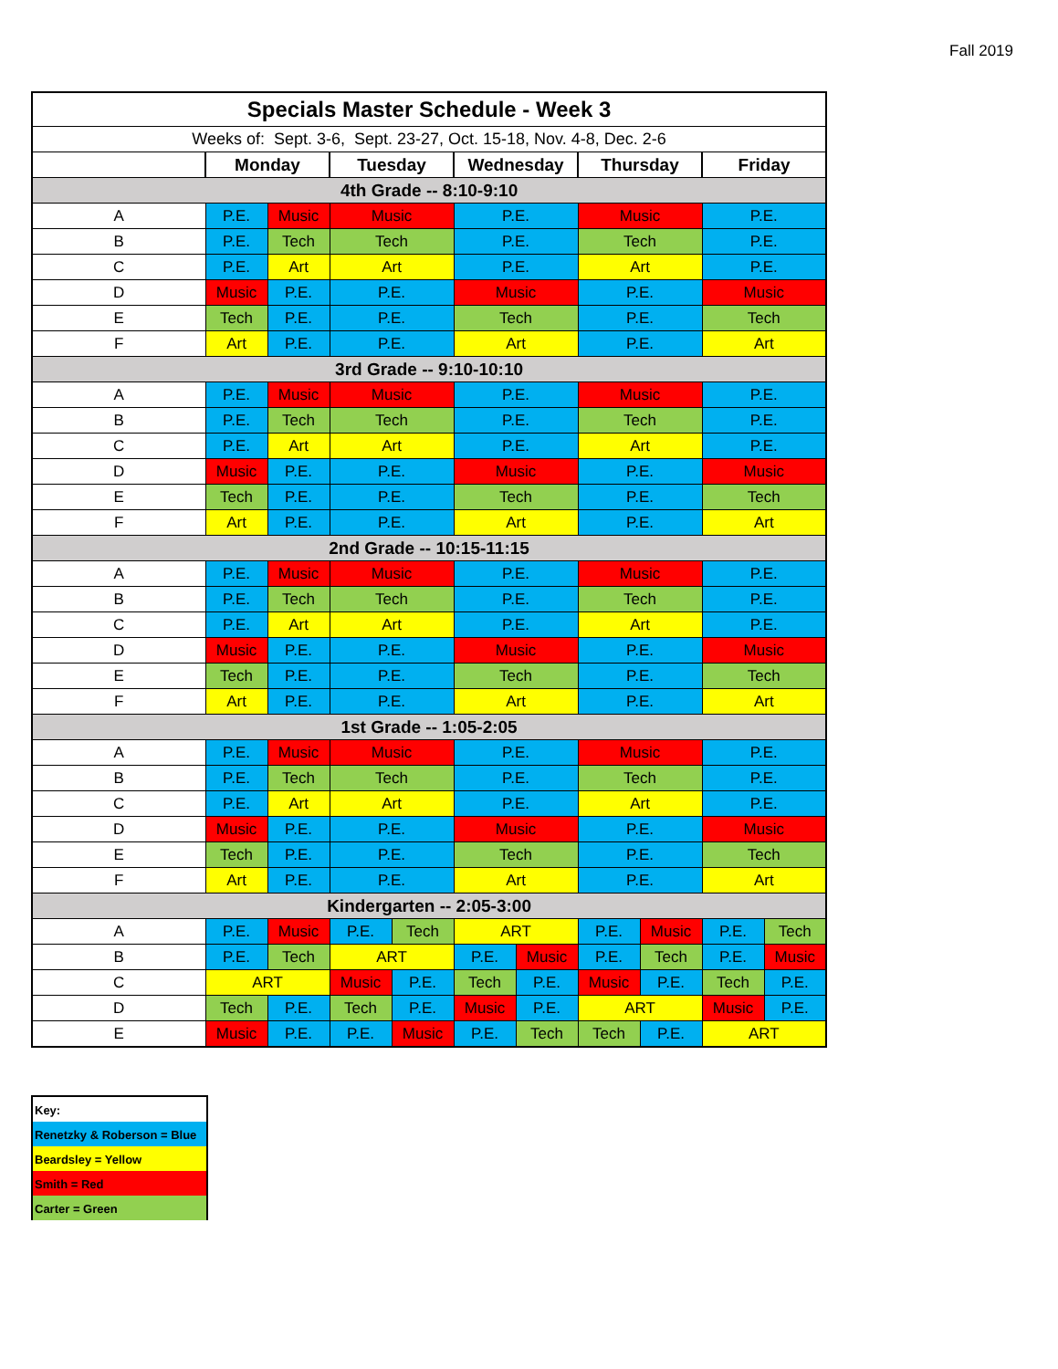Fall 2019
| Specials Master Schedule - Week 3 | | | | | | | | | | |
| Weeks of: Sept. 3-6, Sept. 23-27, Oct. 15-18, Nov. 4-8, Dec. 2-6 | | | | | | | | | | |
| | Monday | | Tuesday | | Wednesday | | Thursday | | Friday | |
| 4th Grade -- 8:10-9:10 | | | | | | | | | | |
| A | P.E. | Music | Music | | P.E. | | Music | | P.E. | |
| B | P.E. | Tech | Tech | | P.E. | | Tech | | P.E. | |
| C | P.E. | Art | Art | | P.E. | | Art | | P.E. | |
| D | Music | P.E. | P.E. | | Music | | P.E. | | Music | |
| E | Tech | P.E. | P.E. | | Tech | | P.E. | | Tech | |
| F | Art | P.E. | P.E. | | Art | | P.E. | | Art | |
| 3rd Grade -- 9:10-10:10 | | | | | | | | | | |
| A | P.E. | Music | Music | | P.E. | | Music | | P.E. | |
| B | P.E. | Tech | Tech | | P.E. | | Tech | | P.E. | |
| C | P.E. | Art | Art | | P.E. | | Art | | P.E. | |
| D | Music | P.E. | P.E. | | Music | | P.E. | | Music | |
| E | Tech | P.E. | P.E. | | Tech | | P.E. | | Tech | |
| F | Art | P.E. | P.E. | | Art | | P.E. | | Art | |
| 2nd Grade -- 10:15-11:15 | | | | | | | | | | |
| A | P.E. | Music | Music | | P.E. | | Music | | P.E. | |
| B | P.E. | Tech | Tech | | P.E. | | Tech | | P.E. | |
| C | P.E. | Art | Art | | P.E. | | Art | | P.E. | |
| D | Music | P.E. | P.E. | | Music | | P.E. | | Music | |
| E | Tech | P.E. | P.E. | | Tech | | P.E. | | Tech | |
| F | Art | P.E. | P.E. | | Art | | P.E. | | Art | |
| 1st Grade -- 1:05-2:05 | | | | | | | | | | |
| A | P.E. | Music | Music | | P.E. | | Music | | P.E. | |
| B | P.E. | Tech | Tech | | P.E. | | Tech | | P.E. | |
| C | P.E. | Art | Art | | P.E. | | Art | | P.E. | |
| D | Music | P.E. | P.E. | | Music | | P.E. | | Music | |
| E | Tech | P.E. | P.E. | | Tech | | P.E. | | Tech | |
| F | Art | P.E. | P.E. | | Art | | P.E. | | Art | |
| Kindergarten -- 2:05-3:00 | | | | | | | | | | |
| A | P.E. | Music | P.E. | Tech | ART | | P.E. | Music | P.E. | Tech |
| B | P.E. | Tech | ART | | P.E. | Music | P.E. | Tech | P.E. | Music |
| C | ART | | Music | P.E. | Tech | P.E. | Music | P.E. | Tech | P.E. |
| D | Tech | P.E. | Tech | P.E. | Music | P.E. | ART | | Music | P.E. |
| E | Music | P.E. | P.E. | Music | P.E. | Tech | Tech | P.E. | ART | |
Key:
Renetzky & Roberson = Blue
Beardsley = Yellow
Smith = Red
Carter = Green